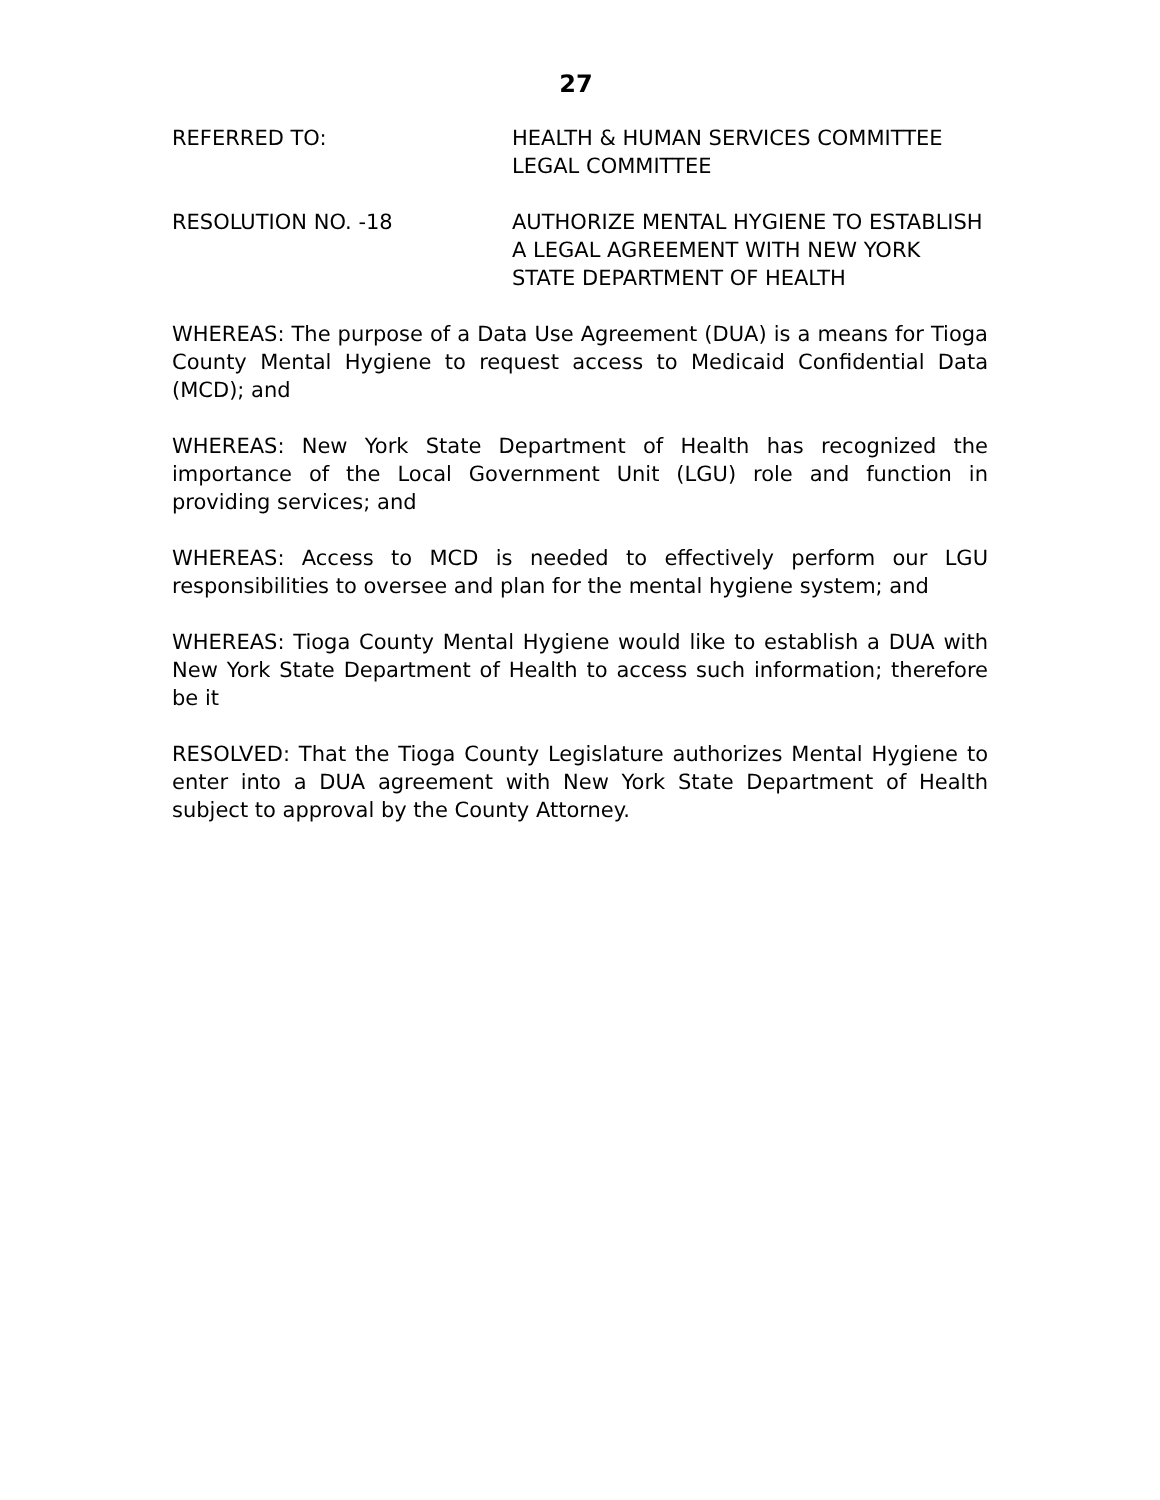27
REFERRED TO: HEALTH & HUMAN SERVICES COMMITTEE
LEGAL COMMITTEE
RESOLUTION NO. -18 AUTHORIZE MENTAL HYGIENE TO ESTABLISH A LEGAL AGREEMENT WITH NEW YORK STATE DEPARTMENT OF HEALTH
WHEREAS: The purpose of a Data Use Agreement (DUA) is a means for Tioga County Mental Hygiene to request access to Medicaid Confidential Data (MCD); and
WHEREAS: New York State Department of Health has recognized the importance of the Local Government Unit (LGU) role and function in providing services; and
WHEREAS: Access to MCD is needed to effectively perform our LGU responsibilities to oversee and plan for the mental hygiene system; and
WHEREAS: Tioga County Mental Hygiene would like to establish a DUA with New York State Department of Health to access such information; therefore be it
RESOLVED: That the Tioga County Legislature authorizes Mental Hygiene to enter into a DUA agreement with New York State Department of Health subject to approval by the County Attorney.